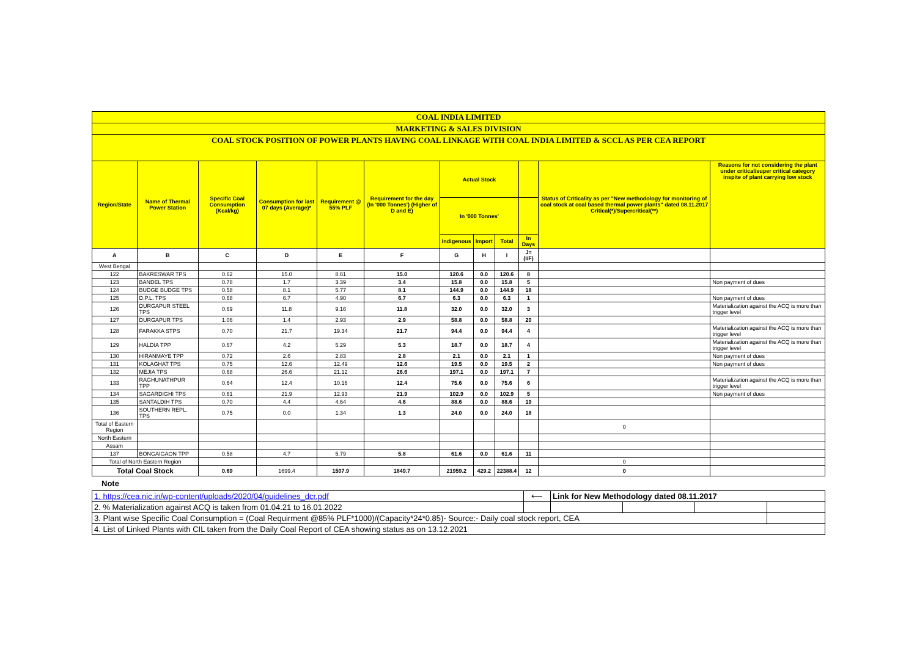| COAL INDIA LIMITED | | | | | | | | | | | |
| MARKETING & SALES DIVISION | | | | | | | | | | | |
| COAL STOCK POSITION OF POWER PLANTS HAVING COAL LINKAGE WITH COAL INDIA LIMITED & SCCL AS PER CEA REPORT | | | | | | | | | | | |
| Region/State | Name of Thermal Power Station | Specific Coal Consumption (Kcal/kg) | Consumption for last 07 days (Average)* | Requirement @ 55% PLF | Requirement for the day (In '000 Tonnes') (Higher of D and E) | Actual Stock | | | | Status of Criticality as per "New methodology for monitoring of coal stock at coal based thermal power plants" dated 08.11.2017 Critical(*)/Supercritical(**) | Reasons for not considering the plant under critical/super critical category inspite of plant carrying low stock |
| | | | | | | In '000 Tonnes' | | | | | |
| | | | | | | Indigenous | Import | Total | In Days | | |
| A | B | C | D | E | F | G | H | I | J=(I/F) | | |
| West Bengal | | | | | | | | | | | |
| 122 | BAKRESWAR TPS | 0.62 | 15.0 | 8.61 | 15.0 | 120.6 | 0.0 | 120.6 | 8 | | |
| 123 | BANDEL TPS | 0.78 | 1.7 | 3.39 | 3.4 | 15.8 | 0.0 | 15.8 | 5 | | Non payment of dues |
| 124 | BUDGE BUDGE TPS | 0.58 | 8.1 | 5.77 | 8.1 | 144.9 | 0.0 | 144.9 | 18 | | |
| 125 | D.P.L. TPS | 0.68 | 6.7 | 4.90 | 6.7 | 6.3 | 0.0 | 6.3 | 1 | | Non payment of dues |
| 126 | DURGAPUR STEEL TPS | 0.69 | 11.8 | 9.16 | 11.8 | 32.0 | 0.0 | 32.0 | 3 | | Materialization against the ACQ is more than trigger level |
| 127 | DURGAPUR TPS | 1.06 | 1.4 | 2.93 | 2.9 | 58.8 | 0.0 | 58.8 | 20 | | |
| 128 | FARAKKA STPS | 0.70 | 21.7 | 19.34 | 21.7 | 94.4 | 0.0 | 94.4 | 4 | | Materialization against the ACQ is more than trigger level |
| 129 | HALDIA TPP | 0.67 | 4.2 | 5.29 | 5.3 | 18.7 | 0.0 | 18.7 | 4 | | Materialization against the ACQ is more than trigger level |
| 130 | HIRANMAYE TPP | 0.72 | 2.6 | 2.83 | 2.8 | 2.1 | 0.0 | 2.1 | 1 | | Non payment of dues |
| 131 | KOLAGHAT TPS | 0.75 | 12.6 | 12.49 | 12.6 | 19.5 | 0.0 | 19.5 | 2 | | Non payment of dues |
| 132 | MEJIA TPS | 0.68 | 26.6 | 21.12 | 26.6 | 197.1 | 0.0 | 197.1 | 7 | | |
| 133 | RAGHUNATHPUR TPP | 0.64 | 12.4 | 10.16 | 12.4 | 75.6 | 0.0 | 75.6 | 6 | | Materialization against the ACQ is more than trigger level |
| 134 | SAGARDIGHI TPS | 0.61 | 21.9 | 12.93 | 21.9 | 102.9 | 0.0 | 102.9 | 5 | | Non payment of dues |
| 135 | SANTALDIH TPS | 0.70 | 4.4 | 4.64 | 4.6 | 88.6 | 0.0 | 88.6 | 19 | | |
| 136 | SOUTHERN REPL. TPS | 0.75 | 0.0 | 1.34 | 1.3 | 24.0 | 0.0 | 24.0 | 18 | | |
| Total of Eastern Region | | | | | | | | | | 0 | |
| North Eastern | | | | | | | | | | | |
| Assam | | | | | | | | | | | |
| 137 | BONGAIGAON TPP | 0.58 | 4.7 | 5.79 | 5.8 | 61.6 | 0.0 | 61.6 | 11 | | |
| Total of North Eastern Region | | | | | | | | | | 0 | |
| Total Coal Stock | | 0.69 | 1699.4 | 1507.9 | 1849.7 | 21959.2 | 429.2 | 22388.4 | 12 | 0 | |
Note
| 1. https://cea.nic.in/wp-content/uploads/2020/04/guidelines_dcr.pdf | ⟵ | Link for New Methodology dated 08.11.2017 | | | |
| 2. % Materialization against ACQ is taken from 01.04.21 to 16.01.2022 | | | | | |
| 3. Plant wise Specific Coal Consumption = (Coal Requirment @85% PLF*1000)/(Capacity*24*0.85)- Source:- Daily coal stock report, CEA | | | | | |
| 4. List of Linked Plants with CIL taken from the Daily Coal Report of CEA showing status as on 13.12.2021 | | | | | |